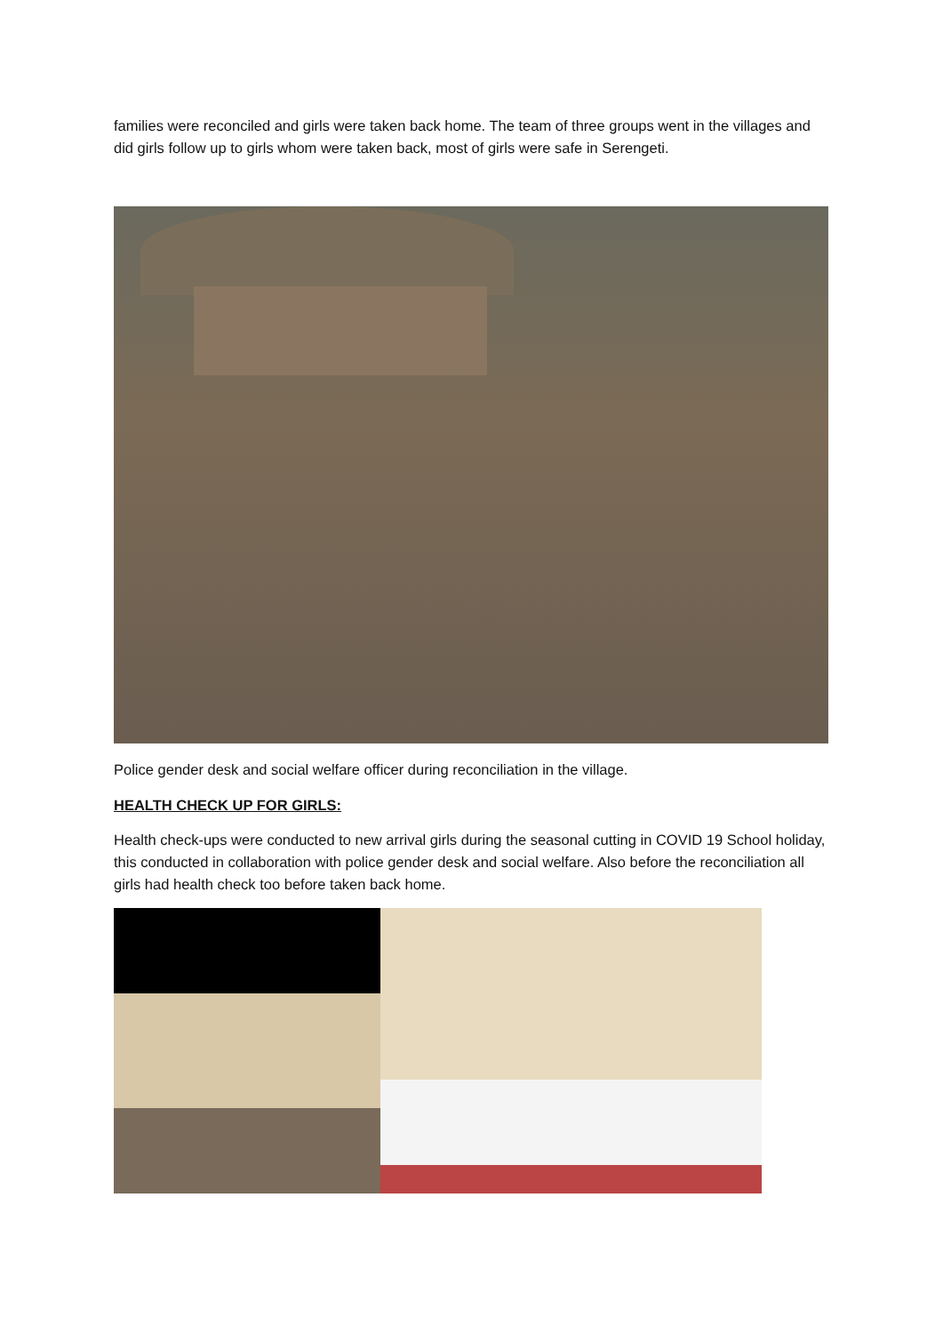families were reconciled and girls were taken back home. The team of three groups went in the villages and did girls follow up to girls whom were taken back, most of girls were safe in Serengeti.
Police gender desk and social welfare officer during reconciliation in the village.
HEALTH CHECK UP FOR GIRLS:
Health check-ups were conducted to new arrival girls during the seasonal cutting in COVID 19 School holiday, this conducted in collaboration with police gender desk and social welfare. Also before the reconciliation all girls had health check too before taken back home.